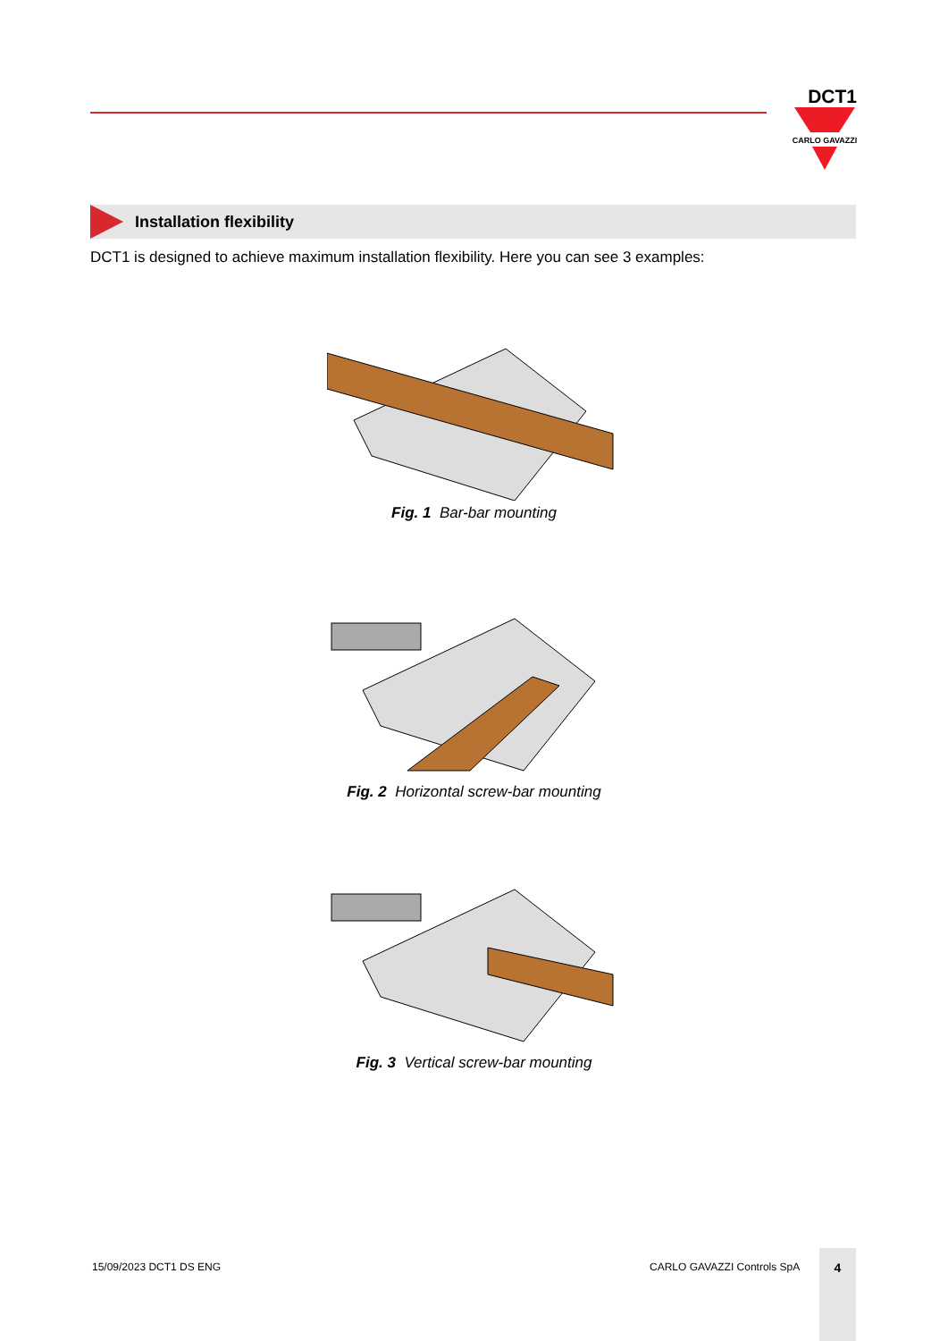DCT1
CARLO GAVAZZI
Installation flexibility
DCT1 is designed to achieve maximum installation flexibility. Here you can see 3 examples:
Fig. 1 Bar-bar mounting
Fig. 2 Horizontal screw-bar mounting
Fig. 3 Vertical screw-bar mounting
15/09/2023 DCT1 DS ENG CARLO GAVAZZI Controls SpA
4